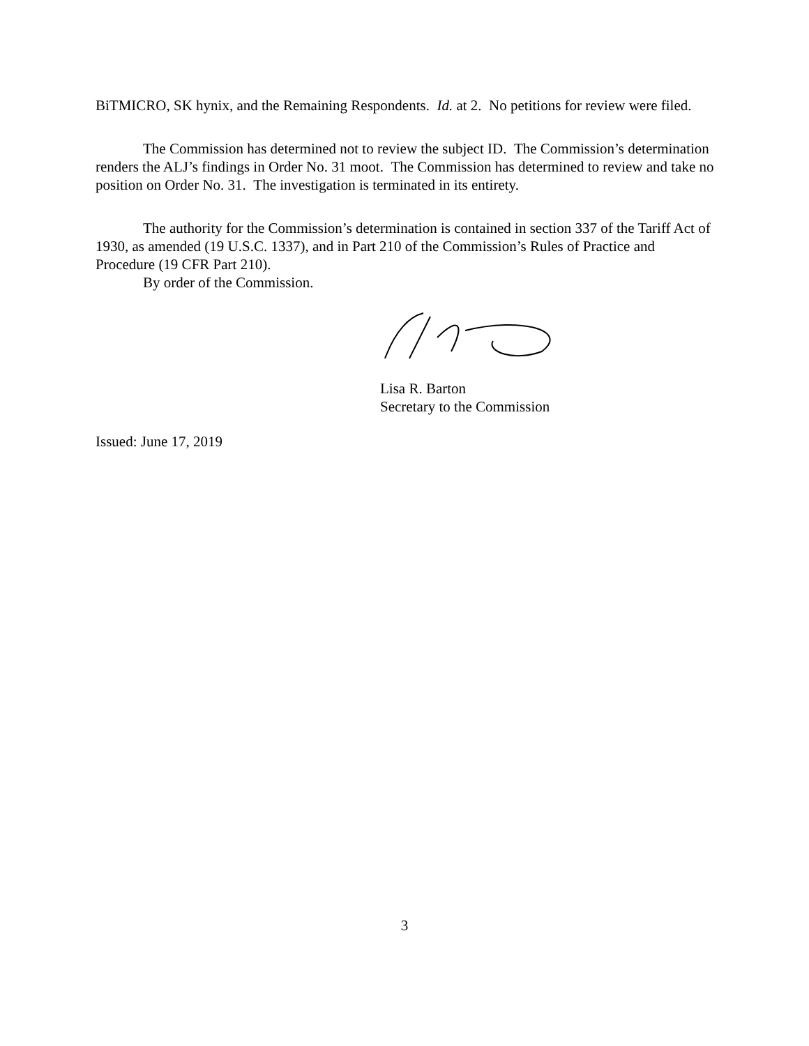BiTMICRO, SK hynix, and the Remaining Respondents. Id. at 2. No petitions for review were filed.
The Commission has determined not to review the subject ID. The Commission’s determination renders the ALJ’s findings in Order No. 31 moot. The Commission has determined to review and take no position on Order No. 31. The investigation is terminated in its entirety.
The authority for the Commission’s determination is contained in section 337 of the Tariff Act of 1930, as amended (19 U.S.C. 1337), and in Part 210 of the Commission’s Rules of Practice and Procedure (19 CFR Part 210).
By order of the Commission.
Lisa R. Barton
Secretary to the Commission
Issued: June 17, 2019
3